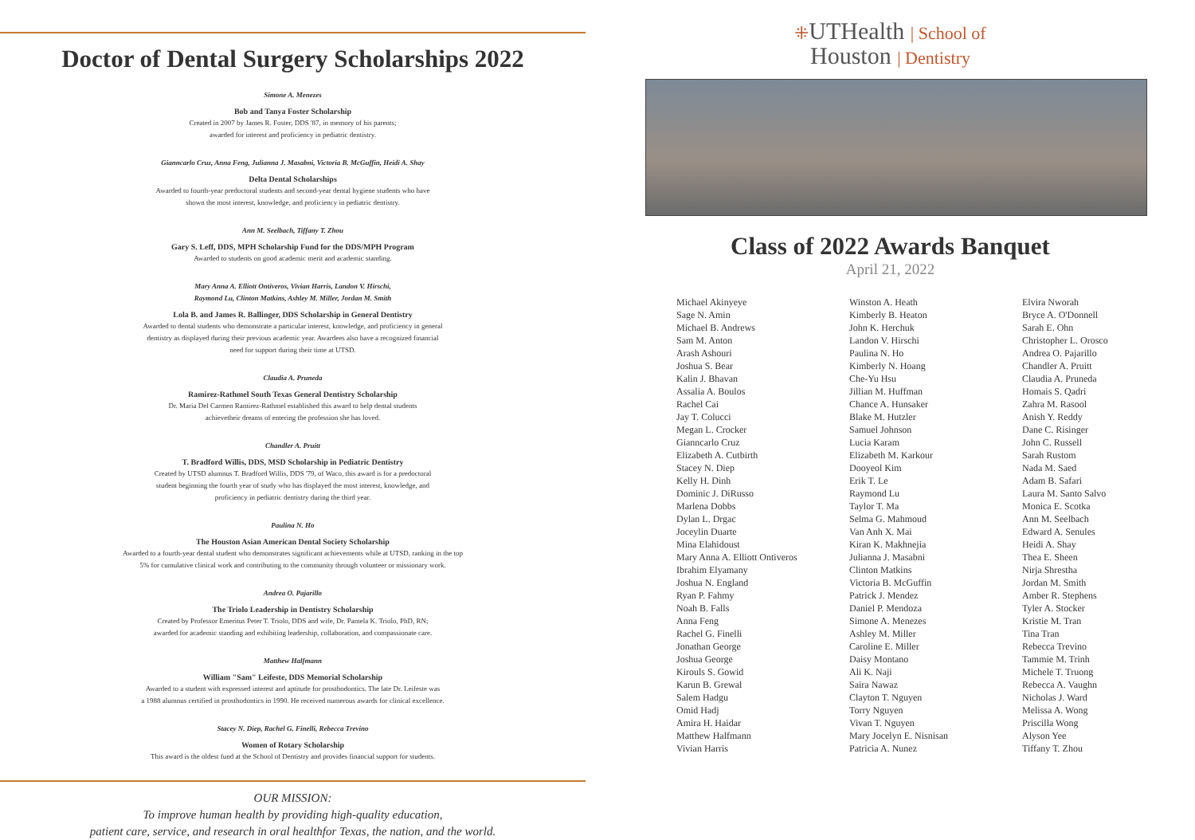Doctor of Dental Surgery Scholarships 2022
Simone A. Menezes
Bob and Tanya Foster Scholarship
Created in 2007 by James R. Foster, DDS '87, in memory of his parents;
awarded for interest and proficiency in pediatric dentistry.
Gianncarlo Cruz, Anna Feng, Julianna J. Masabni, Victoria B. McGuffin, Heidi A. Shay
Delta Dental Scholarships
Awarded to fourth-year predoctoral students and second-year dental hygiene students who have
shown the most interest, knowledge, and proficiency in pediatric dentistry.
Ann M. Seelbach, Tiffany T. Zhou
Gary S. Leff, DDS, MPH Scholarship Fund for the DDS/MPH Program
Awarded to students on good academic merit and academic standing.
Mary Anna A. Elliott Ontiveros, Vivian Harris, Landon V. Hirschi,
Raymond Lu, Clinton Matkins, Ashley M. Miller, Jordan M. Smith
Lola B. and James R. Ballinger, DDS Scholarship in General Dentistry
Awarded to dental students who demonstrate a particular interest, knowledge, and proficiency in general
dentistry as displayed during their previous academic year. Awardees also have a recognized financial
need for support during their time at UTSD.
Claudia A. Pruneda
Ramirez-Rathmel South Texas General Dentistry Scholarship
Dr. Maria Del Carmen Ramirez-Rathmel established this award to help dental students
achievetheir dreams of entering the profession she has loved.
Chandler A. Pruitt
T. Bradford Willis, DDS, MSD Scholarship in Pediatric Dentistry
Created by UTSD alumnus T. Bradford Willis, DDS '79, of Waco, this award is for a predoctoral
student beginning the fourth year of study who has displayed the most interest, knowledge, and
proficiency in pediatric dentistry during the third year.
Paulina N. Ho
The Houston Asian American Dental Society Scholarship
Awarded to a fourth-year dental student who demonstrates significant achievements while at UTSD, ranking in the top
5% for cumulative clinical work and contributing to the community through volunteer or missionary work.
Andrea O. Pajarillo
The Triolo Leadership in Dentistry Scholarship
Created by Professor Emeritus Peter T. Triolo, DDS and wife, Dr. Pamela K. Triolo, PhD, RN;
awarded for academic standing and exhibiting leadership, collaboration, and compassionate care.
Matthew Halfmann
William "Sam" Leifeste, DDS Memorial Scholarship
Awarded to a student with expressed interest and aptitude for prosthodontics. The late Dr. Leifeste was
a 1988 alumnus certified in prosthodontics in 1990. He received numerous awards for clinical excellence.
Stacey N. Diep, Rachel G. Finelli, Rebecca Trevino
Women of Rotary Scholarship
This award is the oldest fund at the School of Dentistry and provides financial support for students.
OUR MISSION:
To improve human health by providing high-quality education,
patient care, service, and research in oral healthfor Texas, the nation, and the world.
⁜UTHealth | School of
Houston | Dentistry
Class of 2022 Awards Banquet
April 21, 2022
Michael Akinyeye
Sage N. Amin
Michael B. Andrews
Sam M. Anton
Arash Ashouri
Joshua S. Bear
Kalin J. Bhavan
Assalia A. Boulos
Rachel Cai
Jay T. Colucci
Megan L. Crocker
Gianncarlo Cruz
Elizabeth A. Cutbirth
Stacey N. Diep
Kelly H. Dinh
Dominic J. DiRusso
Marlena Dobbs
Dylan L. Drgac
Joceylin Duarte
Mina Elahidoust
Mary Anna A. Elliott Ontiveros
Ibrahim Elyamany
Joshua N. England
Ryan P. Fahmy
Noah B. Falls
Anna Feng
Rachel G. Finelli
Jonathan George
Joshua George
Kirouls S. Gowid
Karun B. Grewal
Salem Hadgu
Omid Hadj
Amira H. Haidar
Matthew Halfmann
Vivian Harris
Winston A. Heath
Kimberly B. Heaton
John K. Herchuk
Landon V. Hirschi
Paulina N. Ho
Kimberly N. Hoang
Che-Yu Hsu
Jillian M. Huffman
Chance A. Hunsaker
Blake M. Hutzler
Samuel Johnson
Lucia Karam
Elizabeth M. Karkour
Dooyeol Kim
Erik T. Le
Raymond Lu
Taylor T. Ma
Selma G. Mahmoud
Van Anh X. Mai
Kiran K. Makhnejia
Julianna J. Masabni
Clinton Matkins
Victoria B. McGuffin
Patrick J. Mendez
Daniel P. Mendoza
Simone A. Menezes
Ashley M. Miller
Caroline E. Miller
Daisy Montano
Ali K. Naji
Saira Nawaz
Clayton T. Nguyen
Torry Nguyen
Vivan T. Nguyen
Mary Jocelyn E. Nisnisan
Patricia A. Nunez
Elvira Nworah
Bryce A. O'Donnell
Sarah E. Ohn
Christopher L. Orosco
Andrea O. Pajarillo
Chandler A. Pruitt
Claudia A. Pruneda
Homais S. Qadri
Zahra M. Rasool
Anish Y. Reddy
Dane C. Risinger
John C. Russell
Sarah Rustom
Nada M. Saed
Adam B. Safari
Laura M. Santo Salvo
Monica E. Scotka
Ann M. Seelbach
Edward A. Senules
Heidi A. Shay
Thea E. Sheen
Nirja Shrestha
Jordan M. Smith
Amber R. Stephens
Tyler A. Stocker
Kristie M. Tran
Tina Tran
Rebecca Trevino
Tammie M. Trinh
Michele T. Truong
Rebecca A. Vaughn
Nicholas J. Ward
Melissa A. Wong
Priscilla Wong
Alyson Yee
Tiffany T. Zhou